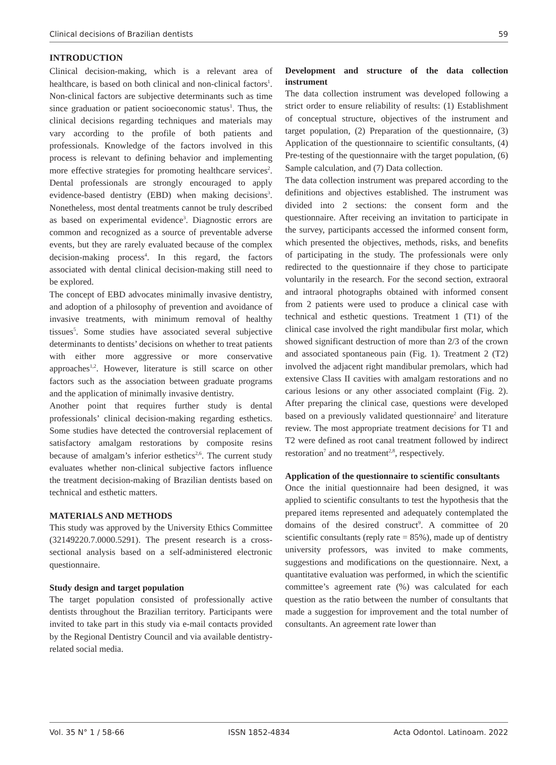Clinical decisions of Brazilian dentists 59
INTRODUCTION
Clinical decision-making, which is a relevant area of healthcare, is based on both clinical and non-clinical factors<sup>1</sup>. Non-clinical factors are subjective determinants such as time since graduation or patient socioeconomic status<sup>1</sup>. Thus, the clinical decisions regarding techniques and materials may vary according to the profile of both patients and professionals. Knowledge of the factors involved in this process is relevant to defining behavior and implementing more effective strategies for promoting healthcare services<sup>2</sup>. Dental professionals are strongly encouraged to apply evidence-based dentistry (EBD) when making decisions<sup>3</sup>. Nonetheless, most dental treatments cannot be truly described as based on experimental evidence<sup>3</sup>. Diagnostic errors are common and recognized as a source of preventable adverse events, but they are rarely evaluated because of the complex decision-making process<sup>4</sup>. In this regard, the factors associated with dental clinical decision-making still need to be explored.
The concept of EBD advocates minimally invasive dentistry, and adoption of a philosophy of prevention and avoidance of invasive treatments, with minimum removal of healthy tissues<sup>5</sup>. Some studies have associated several subjective determinants to dentists’ decisions on whether to treat patients with either more aggressive or more conservative approaches<sup>1,2</sup>. However, literature is still scarce on other factors such as the association between graduate programs and the application of minimally invasive dentistry.
Another point that requires further study is dental professionals’ clinical decision-making regarding esthetics. Some studies have detected the controversial replacement of satisfactory amalgam restorations by composite resins because of amalgam’s inferior esthetics<sup>2,6</sup>. The current study evaluates whether non-clinical subjective factors influence the treatment decision-making of Brazilian dentists based on technical and esthetic matters.
MATERIALS AND METHODS
This study was approved by the University Ethics Committee (32149220.7.0000.5291). The present research is a cross-sectional analysis based on a self-administered electronic questionnaire.
Study design and target population
The target population consisted of professionally active dentists throughout the Brazilian territory. Participants were invited to take part in this study via e-mail contacts provided by the Regional Dentistry Council and via available dentistry-related social media.
Development and structure of the data collection instrument
The data collection instrument was developed following a strict order to ensure reliability of results: (1) Establishment of conceptual structure, objectives of the instrument and target population, (2) Preparation of the questionnaire, (3) Application of the questionnaire to scientific consultants, (4) Pre-testing of the questionnaire with the target population, (6) Sample calculation, and (7) Data collection.
The data collection instrument was prepared according to the definitions and objectives established. The instrument was divided into 2 sections: the consent form and the questionnaire. After receiving an invitation to participate in the survey, participants accessed the informed consent form, which presented the objectives, methods, risks, and benefits of participating in the study. The professionals were only redirected to the questionnaire if they chose to participate voluntarily in the research. For the second section, extraoral and intraoral photographs obtained with informed consent from 2 patients were used to produce a clinical case with technical and esthetic questions. Treatment 1 (T1) of the clinical case involved the right mandibular first molar, which showed significant destruction of more than 2/3 of the crown and associated spontaneous pain (Fig. 1). Treatment 2 (T2) involved the adjacent right mandibular premolars, which had extensive Class II cavities with amalgam restorations and no carious lesions or any other associated complaint (Fig. 2). After preparing the clinical case, questions were developed based on a previously validated questionnaire<sup>2</sup> and literature review. The most appropriate treatment decisions for T1 and T2 were defined as root canal treatment followed by indirect restoration<sup>7</sup> and no treatment<sup>2,8</sup>, respectively.
Application of the questionnaire to scientific consultants
Once the initial questionnaire had been designed, it was applied to scientific consultants to test the hypothesis that the prepared items represented and adequately contemplated the domains of the desired construct<sup>9</sup>. A committee of 20 scientific consultants (reply rate = 85%), made up of dentistry university professors, was invited to make comments, suggestions and modifications on the questionnaire. Next, a quantitative evaluation was performed, in which the scientific committee’s agreement rate (%) was calculated for each question as the ratio between the number of consultants that made a suggestion for improvement and the total number of consultants. An agreement rate lower than
Vol. 35 N° 1 / 58-66 ISSN 1852-4834 Acta Odontol. Latinoam. 2022